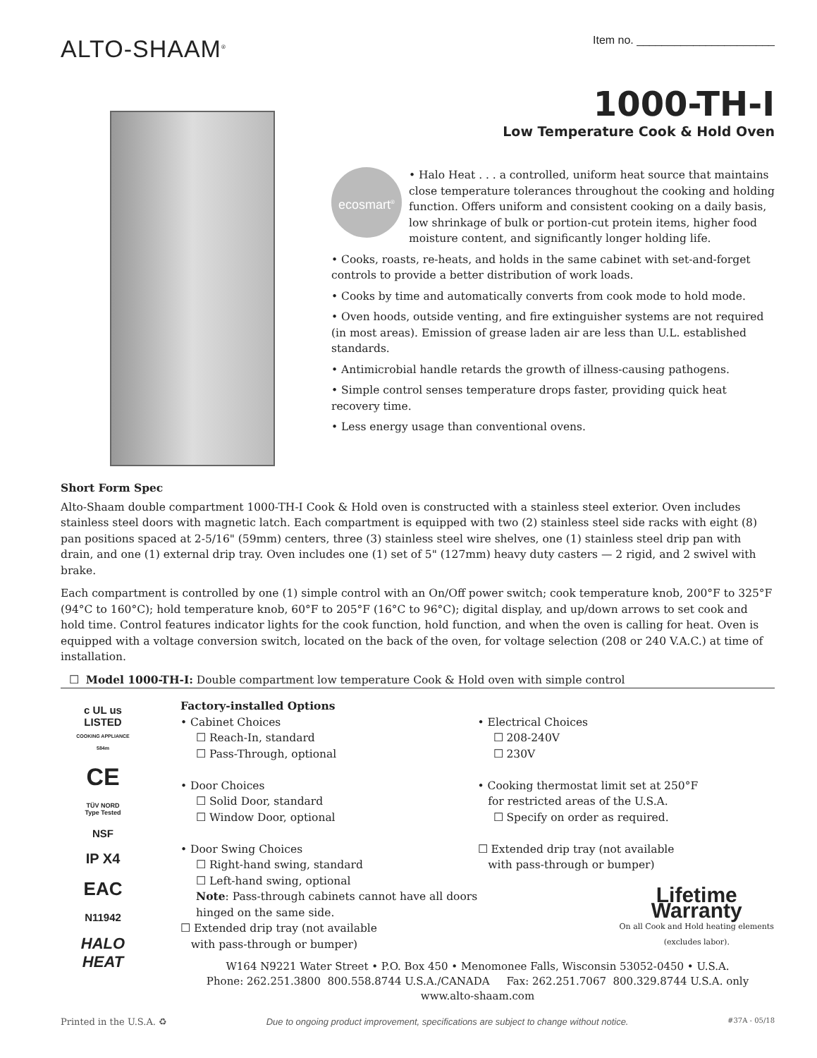ALTO-SHAAM<sup>®</sup>
Item no. ______________________
1000-TH-I
Low Temperature Cook & Hold Oven
ecosmart<sup>®</sup>
• Halo Heat . . . a controlled, uniform heat source that maintains close temperature tolerances throughout the cooking and holding function. Offers uniform and consistent cooking on a daily basis, low shrinkage of bulk or portion-cut protein items, higher food moisture content, and significantly longer holding life.
• Cooks, roasts, re-heats, and holds in the same cabinet with set-and-forget controls to provide a better distribution of work loads.
• Cooks by time and automatically converts from cook mode to hold mode.
• Oven hoods, outside venting, and fire extinguisher systems are not required (in most areas). Emission of grease laden air are less than U.L. established standards.
• Antimicrobial handle retards the growth of illness-causing pathogens.
• Simple control senses temperature drops faster, providing quick heat recovery time.
• Less energy usage than conventional ovens.
Short Form Spec
Alto-Shaam double compartment 1000-TH-I Cook & Hold oven is constructed with a stainless steel exterior. Oven includes stainless steel doors with magnetic latch. Each compartment is equipped with two (2) stainless steel side racks with eight (8) pan positions spaced at 2-5/16" (59mm) centers, three (3) stainless steel wire shelves, one (1) stainless steel drip pan with drain, and one (1) external drip tray. Oven includes one (1) set of 5" (127mm) heavy duty casters — 2 rigid, and 2 swivel with brake.
Each compartment is controlled by one (1) simple control with an On/Off power switch; cook temperature knob, 200°F to 325°F (94°C to 160°C); hold temperature knob, 60°F to 205°F (16°C to 96°C); digital display, and up/down arrows to set cook and hold time. Control features indicator lights for the cook function, hold function, and when the oven is calling for heat. Oven is equipped with a voltage conversion switch, located on the back of the oven, for voltage selection (208 or 240 V.A.C.) at time of installation.
☐ Model 1000-TH-I: Double compartment low temperature Cook & Hold oven with simple control
c UL us
LISTED
COOKING APPLIANCE
584m
CE
TÜV NORD
Type Tested
NSF
IP X4
EAC
N11942
HALO HEAT
Factory-installed Options
• Cabinet Choices
☐ Reach-In, standard
☐ Pass-Through, optional
• Door Choices
☐ Solid Door, standard
☐ Window Door, optional
• Door Swing Choices
☐ Right-hand swing, standard
☐ Left-hand swing, optional
Note: Pass-through cabinets cannot have all doors hinged on the same side.
☐ Extended drip tray (not available
with pass-through or bumper)
• Electrical Choices
☐ 208-240V
☐ 230V
• Cooking thermostat limit set at 250°F
for restricted areas of the U.S.A.
☐ Specify on order as required.
☐ Extended drip tray (not available
with pass-through or bumper)
Lifetime Warranty
On all Cook and Hold heating elements (excludes labor).
W164 N9221 Water Street • P.O. Box 450 • Menomonee Falls, Wisconsin 53052-0450 • U.S.A.
Phone: 262.251.3800 800.558.8744 U.S.A./CANADA Fax: 262.251.7067 800.329.8744 U.S.A. only
www.alto-shaam.com
Printed in the U.S.A. ♻ Due to ongoing product improvement, specifications are subject to change without notice. #37A - 05/18